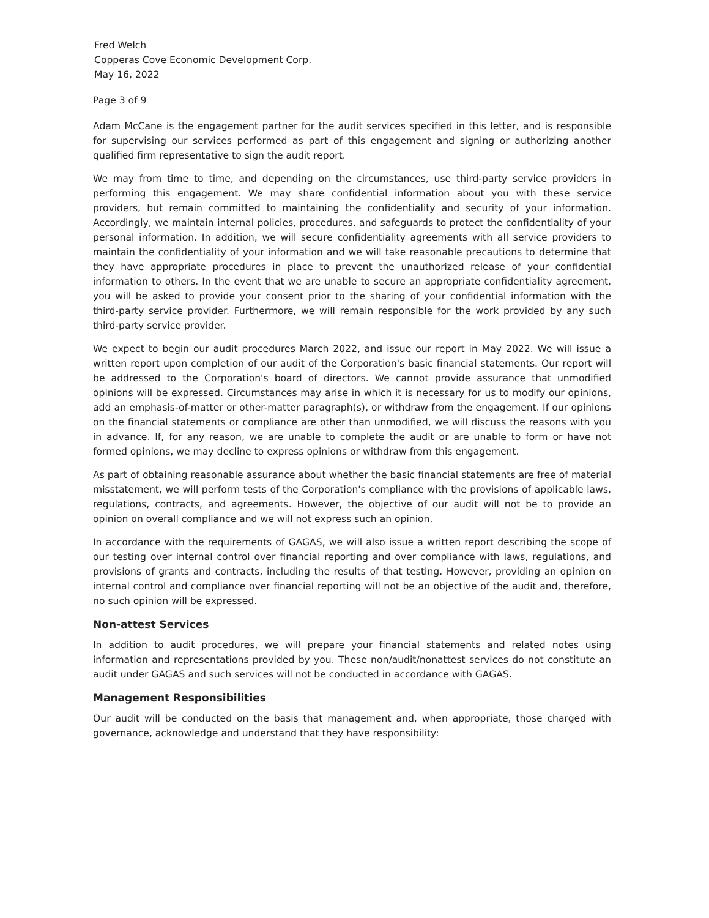Fred Welch
Copperas Cove Economic Development Corp.
May 16, 2022
Page 3 of 9
Adam McCane is the engagement partner for the audit services specified in this letter, and is responsible for supervising our services performed as part of this engagement and signing or authorizing another qualified firm representative to sign the audit report.
We may from time to time, and depending on the circumstances, use third-party service providers in performing this engagement. We may share confidential information about you with these service providers, but remain committed to maintaining the confidentiality and security of your information. Accordingly, we maintain internal policies, procedures, and safeguards to protect the confidentiality of your personal information. In addition, we will secure confidentiality agreements with all service providers to maintain the confidentiality of your information and we will take reasonable precautions to determine that they have appropriate procedures in place to prevent the unauthorized release of your confidential information to others. In the event that we are unable to secure an appropriate confidentiality agreement, you will be asked to provide your consent prior to the sharing of your confidential information with the third-party service provider. Furthermore, we will remain responsible for the work provided by any such third-party service provider.
We expect to begin our audit procedures March 2022, and issue our report in May 2022. We will issue a written report upon completion of our audit of the Corporation's basic financial statements. Our report will be addressed to the Corporation's board of directors. We cannot provide assurance that unmodified opinions will be expressed. Circumstances may arise in which it is necessary for us to modify our opinions, add an emphasis-of-matter or other-matter paragraph(s), or withdraw from the engagement. If our opinions on the financial statements or compliance are other than unmodified, we will discuss the reasons with you in advance. If, for any reason, we are unable to complete the audit or are unable to form or have not formed opinions, we may decline to express opinions or withdraw from this engagement.
As part of obtaining reasonable assurance about whether the basic financial statements are free of material misstatement, we will perform tests of the Corporation's compliance with the provisions of applicable laws, regulations, contracts, and agreements. However, the objective of our audit will not be to provide an opinion on overall compliance and we will not express such an opinion.
In accordance with the requirements of GAGAS, we will also issue a written report describing the scope of our testing over internal control over financial reporting and over compliance with laws, regulations, and provisions of grants and contracts, including the results of that testing. However, providing an opinion on internal control and compliance over financial reporting will not be an objective of the audit and, therefore, no such opinion will be expressed.
Non-attest Services
In addition to audit procedures, we will prepare your financial statements and related notes using information and representations provided by you. These non/audit/nonattest services do not constitute an audit under GAGAS and such services will not be conducted in accordance with GAGAS.
Management Responsibilities
Our audit will be conducted on the basis that management and, when appropriate, those charged with governance, acknowledge and understand that they have responsibility: